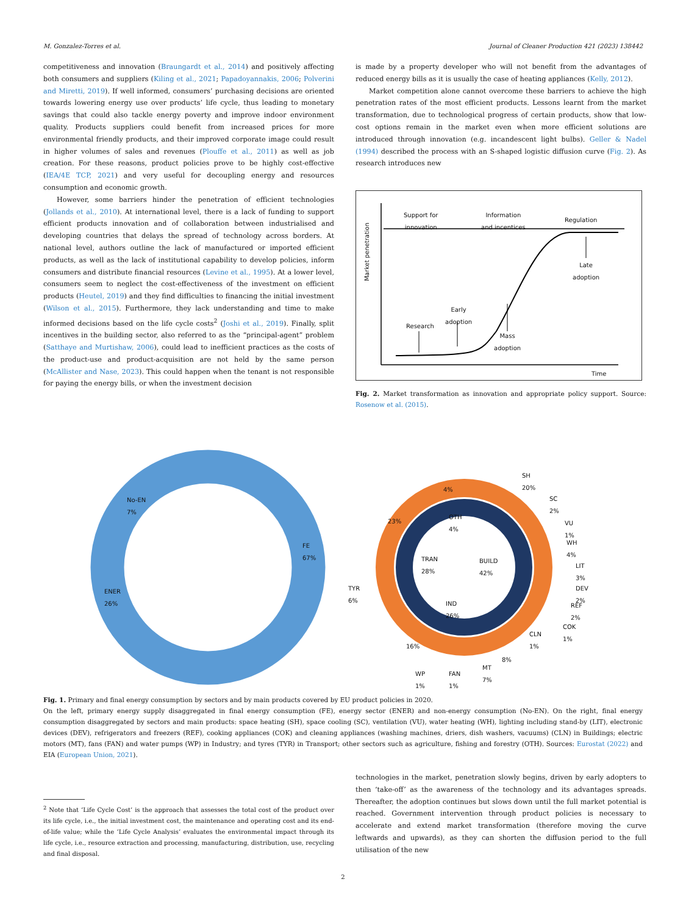M. Gonzalez-Torres et al. Journal of Cleaner Production 421 (2023) 138442
competitiveness and innovation (Braungardt et al., 2014) and positively affecting both consumers and suppliers (Kiling et al., 2021; Papadoyannakis, 2006; Polverini and Miretti, 2019). If well informed, consumers’ purchasing decisions are oriented towards lowering energy use over products’ life cycle, thus leading to monetary savings that could also tackle energy poverty and improve indoor environment quality. Products suppliers could benefit from increased prices for more environmental friendly products, and their improved corporate image could result in higher volumes of sales and revenues (Plouffe et al., 2011) as well as job creation. For these reasons, product policies prove to be highly cost-effective (IEA/4E TCP, 2021) and very useful for decoupling energy and resources consumption and economic growth.
However, some barriers hinder the penetration of efficient technologies (Jollands et al., 2010). At international level, there is a lack of funding to support efficient products innovation and of collaboration between industrialised and developing countries that delays the spread of technology across borders. At national level, authors outline the lack of manufactured or imported efficient products, as well as the lack of institutional capability to develop policies, inform consumers and distribute financial resources (Levine et al., 1995). At a lower level, consumers seem to neglect the cost-effectiveness of the investment on efficient products (Heutel, 2019) and they find difficulties to financing the initial investment (Wilson et al., 2015). Furthermore, they lack understanding and time to make informed decisions based on the life cycle costs<sup>2</sup> (Joshi et al., 2019). Finally, split incentives in the building sector, also referred to as the “principal-agent” problem (Satthaye and Murtishaw, 2006), could lead to inefficient practices as the costs of the product-use and product-acquisition are not held by the same person (McAllister and Nase, 2023). This could happen when the tenant is not responsible for paying the energy bills, or when the investment decision
is made by a property developer who will not benefit from the advantages of reduced energy bills as it is usually the case of heating appliances (Kelly, 2012).
Market competition alone cannot overcome these barriers to achieve the high penetration rates of the most efficient products. Lessons learnt from the market transformation, due to technological progress of certain products, show that low-cost options remain in the market even when more efficient solutions are introduced through innovation (e.g. incandescent light bulbs). Geller & Nadel (1994) described the process with an S-shaped logistic diffusion curve (Fig. 2). As research introduces new
Support for
innovation
Information
and incentices
Regulation
Late
adoption
Early
adoption
Research
Mass
adoption
Time
Market penetration
Fig. 2. Market transformation as innovation and appropriate policy support. Source: Rosenow et al. (2015).
No-EN
7%
ENER
26%
FE
67%
SH
20%
SC
2%
VU
1%
WH
4%
LIT
3%
DEV
2%
REF
2%
COK
1%
CLN
1%
8%
MT
7%
FAN
1%
WP
1%
16%
TYR
6%
23%
4%
OTH
4%
TRAN
28%
BUILD
42%
IND
26%
Fig. 1. Primary and final energy consumption by sectors and by main products covered by EU product policies in 2020.
On the left, primary energy supply disaggregated in final energy consumption (FE), energy sector (ENER) and non-energy consumption (No-EN). On the right, final energy consumption disaggregated by sectors and main products: space heating (SH), space cooling (SC), ventilation (VU), water heating (WH), lighting including stand-by (LIT), electronic devices (DEV), refrigerators and freezers (REF), cooking appliances (COK) and cleaning appliances (washing machines, driers, dish washers, vacuums) (CLN) in Buildings; electric motors (MT), fans (FAN) and water pumps (WP) in Industry; and tyres (TYR) in Transport; other sectors such as agriculture, fishing and forestry (OTH). Sources: Eurostat (2022) and EIA (European Union, 2021).
<sup>2</sup> Note that ‘Life Cycle Cost’ is the approach that assesses the total cost of the product over its life cycle, i.e., the initial investment cost, the maintenance and operating cost and its end-of-life value; while the ‘Life Cycle Analysis’ evaluates the environmental impact through its life cycle, i.e., resource extraction and processing, manufacturing, distribution, use, recycling and final disposal.
technologies in the market, penetration slowly begins, driven by early adopters to then ‘take-off’ as the awareness of the technology and its advantages spreads. Thereafter, the adoption continues but slows down until the full market potential is reached. Government intervention through product policies is necessary to accelerate and extend market transformation (therefore moving the curve leftwards and upwards), as they can shorten the diffusion period to the full utilisation of the new
2